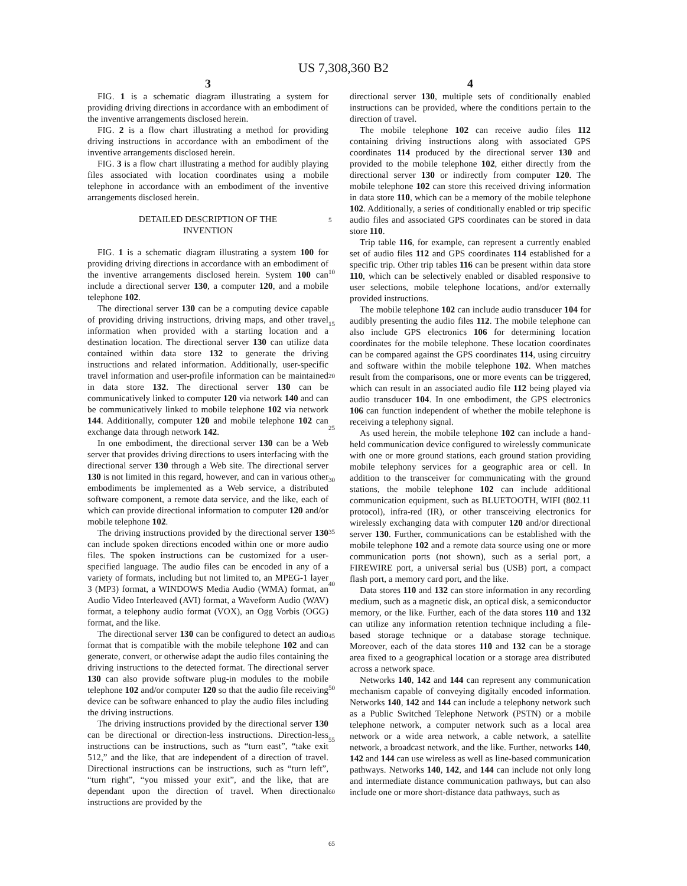US 7,308,360 B2
3
FIG. 1 is a schematic diagram illustrating a system for providing driving directions in accordance with an embodiment of the inventive arrangements disclosed herein.
FIG. 2 is a flow chart illustrating a method for providing driving instructions in accordance with an embodiment of the inventive arrangements disclosed herein.
FIG. 3 is a flow chart illustrating a method for audibly playing files associated with location coordinates using a mobile telephone in accordance with an embodiment of the inventive arrangements disclosed herein.
DETAILED DESCRIPTION OF THE
INVENTION
FIG. 1 is a schematic diagram illustrating a system 100 for providing driving directions in accordance with an embodiment of the inventive arrangements disclosed herein. System 100 can include a directional server 130, a computer 120, and a mobile telephone 102.
The directional server 130 can be a computing device capable of providing driving instructions, driving maps, and other travel information when provided with a starting location and a destination location. The directional server 130 can utilize data contained within data store 132 to generate the driving instructions and related information. Additionally, user-specific travel information and user-profile information can be maintained in data store 132. The directional server 130 can be communicatively linked to computer 120 via network 140 and can be communicatively linked to mobile telephone 102 via network 144. Additionally, computer 120 and mobile telephone 102 can exchange data through network 142.
In one embodiment, the directional server 130 can be a Web server that provides driving directions to users interfacing with the directional server 130 through a Web site. The directional server 130 is not limited in this regard, however, and can in various other embodiments be implemented as a Web service, a distributed software component, a remote data service, and the like, each of which can provide directional information to computer 120 and/or mobile telephone 102.
The driving instructions provided by the directional server 130 can include spoken directions encoded within one or more audio files. The spoken instructions can be customized for a user-specified language. The audio files can be encoded in any of a variety of formats, including but not limited to, an MPEG-1 layer 3 (MP3) format, a WINDOWS Media Audio (WMA) format, an Audio Video Interleaved (AVI) format, a Waveform Audio (WAV) format, a telephony audio format (VOX), an Ogg Vorbis (OGG) format, and the like.
The directional server 130 can be configured to detect an audio format that is compatible with the mobile telephone 102 and can generate, convert, or otherwise adapt the audio files containing the driving instructions to the detected format. The directional server 130 can also provide software plug-in modules to the mobile telephone 102 and/or computer 120 so that the audio file receiving device can be software enhanced to play the audio files including the driving instructions.
The driving instructions provided by the directional server 130 can be directional or direction-less instructions. Direction-less instructions can be instructions, such as “turn east”, “take exit 512,” and the like, that are independent of a direction of travel. Directional instructions can be instructions, such as “turn left”, “turn right”, “you missed your exit”, and the like, that are dependant upon the direction of travel. When directional instructions are provided by the
5
10
15
20
25
30
35
40
45
50
55
60
65
4
directional server 130, multiple sets of conditionally enabled instructions can be provided, where the conditions pertain to the direction of travel.
The mobile telephone 102 can receive audio files 112 containing driving instructions along with associated GPS coordinates 114 produced by the directional server 130 and provided to the mobile telephone 102, either directly from the directional server 130 or indirectly from computer 120. The mobile telephone 102 can store this received driving information in data store 110, which can be a memory of the mobile telephone 102. Additionally, a series of conditionally enabled or trip specific audio files and associated GPS coordinates can be stored in data store 110.
Trip table 116, for example, can represent a currently enabled set of audio files 112 and GPS coordinates 114 established for a specific trip. Other trip tables 116 can be present within data store 110, which can be selectively enabled or disabled responsive to user selections, mobile telephone locations, and/or externally provided instructions.
The mobile telephone 102 can include audio transducer 104 for audibly presenting the audio files 112. The mobile telephone can also include GPS electronics 106 for determining location coordinates for the mobile telephone. These location coordinates can be compared against the GPS coordinates 114, using circuitry and software within the mobile telephone 102. When matches result from the comparisons, one or more events can be triggered, which can result in an associated audio file 112 being played via audio transducer 104. In one embodiment, the GPS electronics 106 can function independent of whether the mobile telephone is receiving a telephony signal.
As used herein, the mobile telephone 102 can include a hand-held communication device configured to wirelessly communicate with one or more ground stations, each ground station providing mobile telephony services for a geographic area or cell. In addition to the transceiver for communicating with the ground stations, the mobile telephone 102 can include additional communication equipment, such as BLUETOOTH, WIFI (802.11 protocol), infra-red (IR), or other transceiving electronics for wirelessly exchanging data with computer 120 and/or directional server 130. Further, communications can be established with the mobile telephone 102 and a remote data source using one or more communication ports (not shown), such as a serial port, a FIREWIRE port, a universal serial bus (USB) port, a compact flash port, a memory card port, and the like.
Data stores 110 and 132 can store information in any recording medium, such as a magnetic disk, an optical disk, a semiconductor memory, or the like. Further, each of the data stores 110 and 132 can utilize any information retention technique including a file-based storage technique or a database storage technique. Moreover, each of the data stores 110 and 132 can be a storage area fixed to a geographical location or a storage area distributed across a network space.
Networks 140, 142 and 144 can represent any communication mechanism capable of conveying digitally encoded information. Networks 140, 142 and 144 can include a telephony network such as a Public Switched Telephone Network (PSTN) or a mobile telephone network, a computer network such as a local area network or a wide area network, a cable network, a satellite network, a broadcast network, and the like. Further, networks 140, 142 and 144 can use wireless as well as line-based communication pathways. Networks 140, 142, and 144 can include not only long and intermediate distance communication pathways, but can also include one or more short-distance data pathways, such as